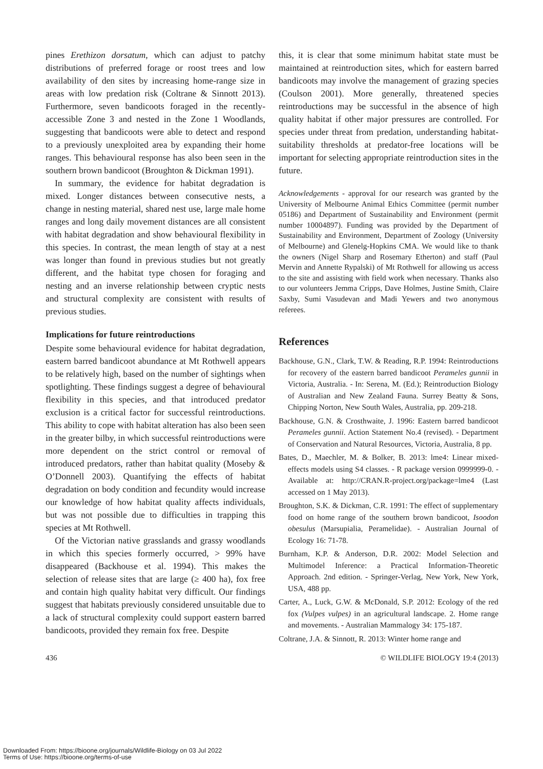pines Erethizon dorsatum, which can adjust to patchy distributions of preferred forage or roost trees and low availability of den sites by increasing home-range size in areas with low predation risk (Coltrane & Sinnott 2013). Furthermore, seven bandicoots foraged in the recently-accessible Zone 3 and nested in the Zone 1 Woodlands, suggesting that bandicoots were able to detect and respond to a previously unexploited area by expanding their home ranges. This behavioural response has also been seen in the southern brown bandicoot (Broughton & Dickman 1991).
In summary, the evidence for habitat degradation is mixed. Longer distances between consecutive nests, a change in nesting material, shared nest use, large male home ranges and long daily movement distances are all consistent with habitat degradation and show behavioural flexibility in this species. In contrast, the mean length of stay at a nest was longer than found in previous studies but not greatly different, and the habitat type chosen for foraging and nesting and an inverse relationship between cryptic nests and structural complexity are consistent with results of previous studies.
Implications for future reintroductions
Despite some behavioural evidence for habitat degradation, eastern barred bandicoot abundance at Mt Rothwell appears to be relatively high, based on the number of sightings when spotlighting. These findings suggest a degree of behavioural flexibility in this species, and that introduced predator exclusion is a critical factor for successful reintroductions. This ability to cope with habitat alteration has also been seen in the greater bilby, in which successful reintroductions were more dependent on the strict control or removal of introduced predators, rather than habitat quality (Moseby & O’Donnell 2003). Quantifying the effects of habitat degradation on body condition and fecundity would increase our knowledge of how habitat quality affects individuals, but was not possible due to difficulties in trapping this species at Mt Rothwell.
Of the Victorian native grasslands and grassy woodlands in which this species formerly occurred, > 99% have disappeared (Backhouse et al. 1994). This makes the selection of release sites that are large (≥ 400 ha), fox free and contain high quality habitat very difficult. Our findings suggest that habitats previously considered unsuitable due to a lack of structural complexity could support eastern barred bandicoots, provided they remain fox free. Despite
this, it is clear that some minimum habitat state must be maintained at reintroduction sites, which for eastern barred bandicoots may involve the management of grazing species (Coulson 2001). More generally, threatened species reintroductions may be successful in the absence of high quality habitat if other major pressures are controlled. For species under threat from predation, understanding habitat-suitability thresholds at predator-free locations will be important for selecting appropriate reintroduction sites in the future.
Acknowledgements - approval for our research was granted by the University of Melbourne Animal Ethics Committee (permit number 05186) and Department of Sustainability and Environment (permit number 10004897). Funding was provided by the Department of Sustainability and Environment, Department of Zoology (University of Melbourne) and Glenelg-Hopkins CMA. We would like to thank the owners (Nigel Sharp and Rosemary Etherton) and staff (Paul Mervin and Annette Rypalski) of Mt Rothwell for allowing us access to the site and assisting with field work when necessary. Thanks also to our volunteers Jemma Cripps, Dave Holmes, Justine Smith, Claire Saxby, Sumi Vasudevan and Madi Yewers and two anonymous referees.
References
Backhouse, G.N., Clark, T.W. & Reading, R.P. 1994: Reintroductions for recovery of the eastern barred bandicoot Perameles gunnii in Victoria, Australia. - In: Serena, M. (Ed.); Reintroduction Biology of Australian and New Zealand Fauna. Surrey Beatty & Sons, Chipping Norton, New South Wales, Australia, pp. 209-218.
Backhouse, G.N. & Crosthwaite, J. 1996: Eastern barred bandicoot Perameles gunnii. Action Statement No.4 (revised). - Department of Conservation and Natural Resources, Victoria, Australia, 8 pp.
Bates, D., Maechler, M. & Bolker, B. 2013: lme4: Linear mixed-effects models using S4 classes. - R package version 0999999-0. - Available at: http://CRAN.R-project.org/package=lme4 (Last accessed on 1 May 2013).
Broughton, S.K. & Dickman, C.R. 1991: The effect of supplementary food on home range of the southern brown bandicoot, Isoodon obesulus (Marsupialia, Peramelidae). - Australian Journal of Ecology 16: 71-78.
Burnham, K.P. & Anderson, D.R. 2002: Model Selection and Multimodel Inference: a Practical Information-Theoretic Approach. 2nd edition. - Springer-Verlag, New York, New York, USA, 488 pp.
Carter, A., Luck, G.W. & McDonald, S.P. 2012: Ecology of the red fox (Vulpes vulpes) in an agricultural landscape. 2. Home range and movements. - Australian Mammalogy 34: 175-187.
Coltrane, J.A. & Sinnott, R. 2013: Winter home range and
436 © WILDLIFE BIOLOGY 19:4 (2013)
Downloaded From: https://bioone.org/journals/Wildlife-Biology on 03 Jul 2022
Terms of Use: https://bioone.org/terms-of-use